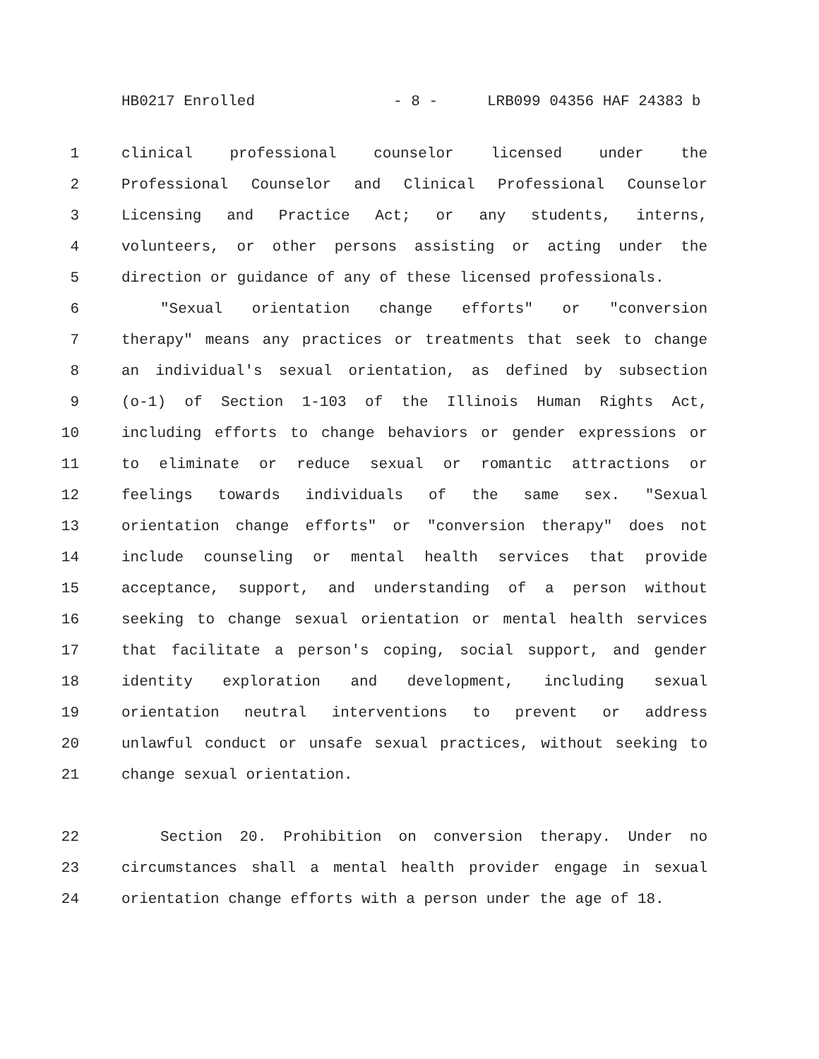HB0217 Enrolled - 8 - LRB099 04356 HAF 24383 b
1 clinical professional counselor licensed under the
2 Professional Counselor and Clinical Professional Counselor
3 Licensing and Practice Act; or any students, interns,
4 volunteers, or other persons assisting or acting under the
5 direction or guidance of any of these licensed professionals.
6 "Sexual orientation change efforts" or "conversion
7 therapy" means any practices or treatments that seek to change
8 an individual's sexual orientation, as defined by subsection
9 (o-1) of Section 1-103 of the Illinois Human Rights Act,
10 including efforts to change behaviors or gender expressions or
11 to eliminate or reduce sexual or romantic attractions or
12 feelings towards individuals of the same sex. "Sexual
13 orientation change efforts" or "conversion therapy" does not
14 include counseling or mental health services that provide
15 acceptance, support, and understanding of a person without
16 seeking to change sexual orientation or mental health services
17 that facilitate a person's coping, social support, and gender
18 identity exploration and development, including sexual
19 orientation neutral interventions to prevent or address
20 unlawful conduct or unsafe sexual practices, without seeking to
21 change sexual orientation.
22 Section 20. Prohibition on conversion therapy. Under no
23 circumstances shall a mental health provider engage in sexual
24 orientation change efforts with a person under the age of 18.